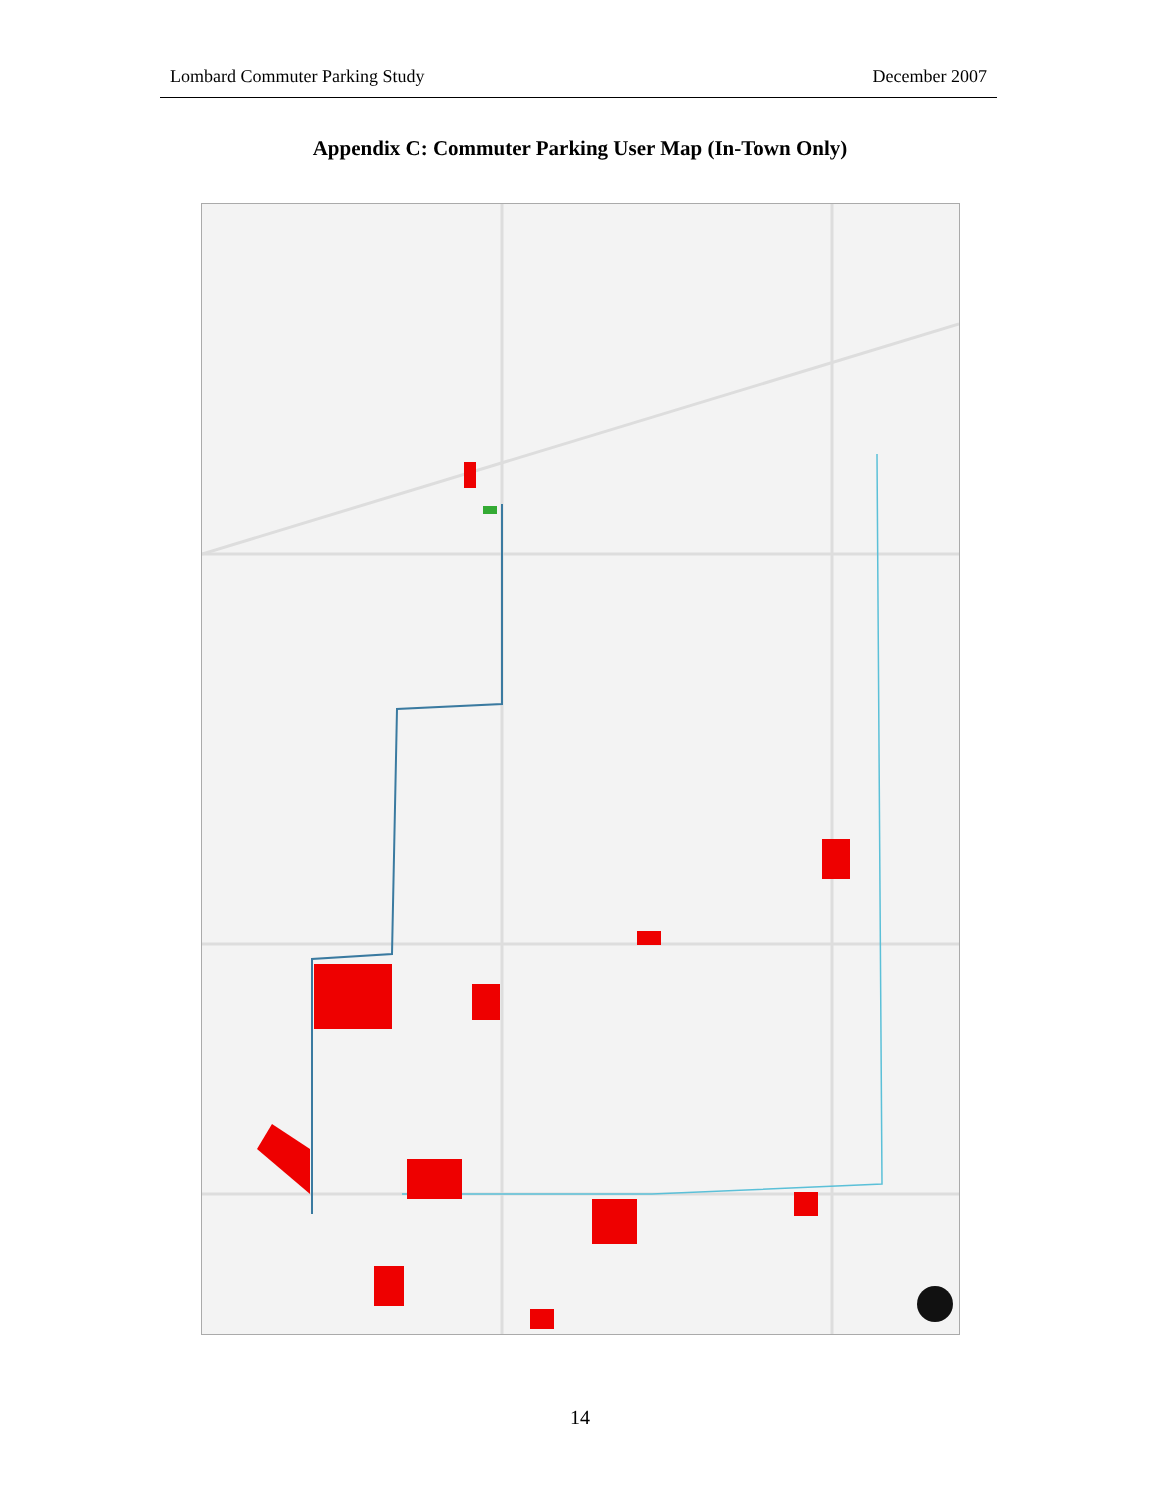Lombard Commuter Parking Study December 2007
Appendix C: Commuter Parking User Map (In-Town Only)
14